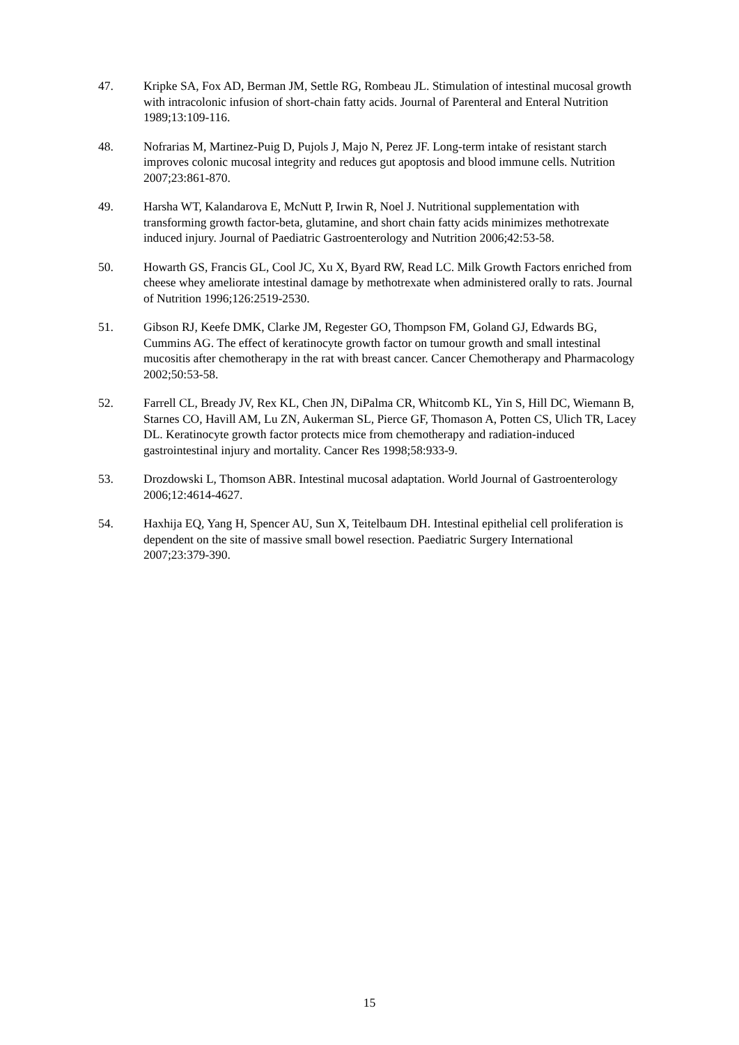47. Kripke SA, Fox AD, Berman JM, Settle RG, Rombeau JL. Stimulation of intestinal mucosal growth with intracolonic infusion of short-chain fatty acids. Journal of Parenteral and Enteral Nutrition 1989;13:109-116.
48. Nofrarias M, Martinez-Puig D, Pujols J, Majo N, Perez JF. Long-term intake of resistant starch improves colonic mucosal integrity and reduces gut apoptosis and blood immune cells. Nutrition 2007;23:861-870.
49. Harsha WT, Kalandarova E, McNutt P, Irwin R, Noel J. Nutritional supplementation with transforming growth factor-beta, glutamine, and short chain fatty acids minimizes methotrexate induced injury. Journal of Paediatric Gastroenterology and Nutrition 2006;42:53-58.
50. Howarth GS, Francis GL, Cool JC, Xu X, Byard RW, Read LC. Milk Growth Factors enriched from cheese whey ameliorate intestinal damage by methotrexate when administered orally to rats. Journal of Nutrition 1996;126:2519-2530.
51. Gibson RJ, Keefe DMK, Clarke JM, Regester GO, Thompson FM, Goland GJ, Edwards BG, Cummins AG. The effect of keratinocyte growth factor on tumour growth and small intestinal mucositis after chemotherapy in the rat with breast cancer. Cancer Chemotherapy and Pharmacology 2002;50:53-58.
52. Farrell CL, Bready JV, Rex KL, Chen JN, DiPalma CR, Whitcomb KL, Yin S, Hill DC, Wiemann B, Starnes CO, Havill AM, Lu ZN, Aukerman SL, Pierce GF, Thomason A, Potten CS, Ulich TR, Lacey DL. Keratinocyte growth factor protects mice from chemotherapy and radiation-induced gastrointestinal injury and mortality. Cancer Res 1998;58:933-9.
53. Drozdowski L, Thomson ABR. Intestinal mucosal adaptation. World Journal of Gastroenterology 2006;12:4614-4627.
54. Haxhija EQ, Yang H, Spencer AU, Sun X, Teitelbaum DH. Intestinal epithelial cell proliferation is dependent on the site of massive small bowel resection. Paediatric Surgery International 2007;23:379-390.
15